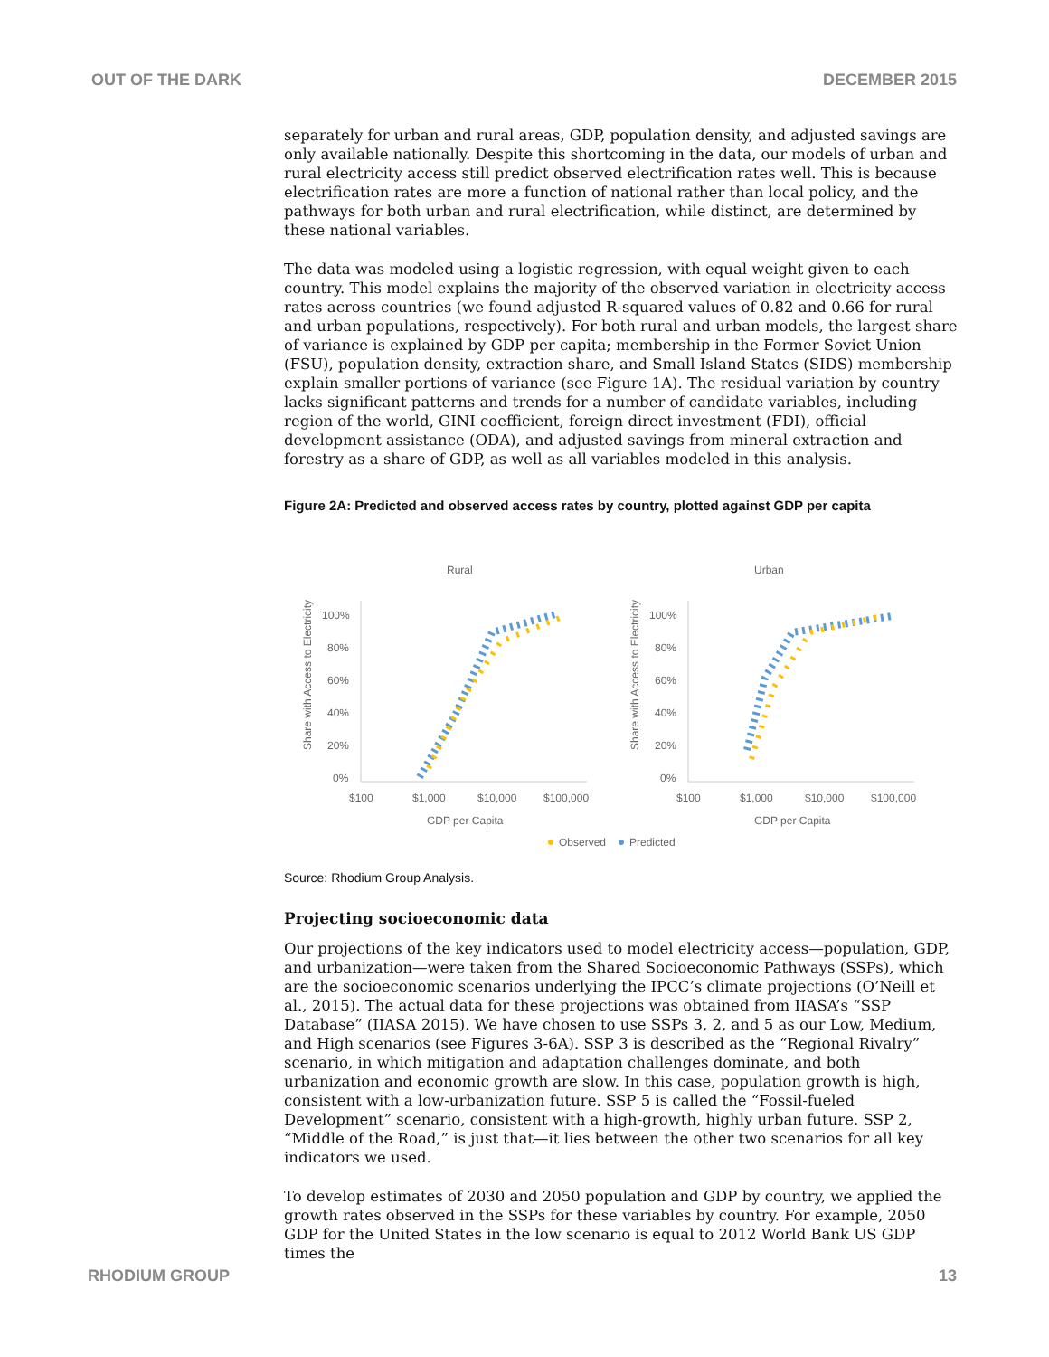OUT OF THE DARK DECEMBER 2015
separately for urban and rural areas, GDP, population density, and adjusted savings are only available nationally. Despite this shortcoming in the data, our models of urban and rural electricity access still predict observed electrification rates well. This is because electrification rates are more a function of national rather than local policy, and the pathways for both urban and rural electrification, while distinct, are determined by these national variables.
The data was modeled using a logistic regression, with equal weight given to each country. This model explains the majority of the observed variation in electricity access rates across countries (we found adjusted R-squared values of 0.82 and 0.66 for rural and urban populations, respectively). For both rural and urban models, the largest share of variance is explained by GDP per capita; membership in the Former Soviet Union (FSU), population density, extraction share, and Small Island States (SIDS) membership explain smaller portions of variance (see Figure 1A). The residual variation by country lacks significant patterns and trends for a number of candidate variables, including region of the world, GINI coefficient, foreign direct investment (FDI), official development assistance (ODA), and adjusted savings from mineral extraction and forestry as a share of GDP, as well as all variables modeled in this analysis.
Figure 2A: Predicted and observed access rates by country, plotted against GDP per capita
Rural
Urban
Share with Access to Electricity
100%
80%
60%
40%
20%
0%
$100
$1,000
$10,000
$100,000
GDP per Capita
Share with Access to Electricity
100%
80%
60%
40%
20%
0%
$100
$1,000
$10,000
$100,000
GDP per Capita
Observed
Predicted
Source: Rhodium Group Analysis.
Projecting socioeconomic data
Our projections of the key indicators used to model electricity access—population, GDP, and urbanization—were taken from the Shared Socioeconomic Pathways (SSPs), which are the socioeconomic scenarios underlying the IPCC’s climate projections (O’Neill et al., 2015). The actual data for these projections was obtained from IIASA’s “SSP Database” (IIASA 2015). We have chosen to use SSPs 3, 2, and 5 as our Low, Medium, and High scenarios (see Figures 3-6A). SSP 3 is described as the “Regional Rivalry” scenario, in which mitigation and adaptation challenges dominate, and both urbanization and economic growth are slow. In this case, population growth is high, consistent with a low-urbanization future. SSP 5 is called the “Fossil-fueled Development” scenario, consistent with a high-growth, highly urban future. SSP 2, “Middle of the Road,” is just that—it lies between the other two scenarios for all key indicators we used.
To develop estimates of 2030 and 2050 population and GDP by country, we applied the growth rates observed in the SSPs for these variables by country. For example, 2050 GDP for the United States in the low scenario is equal to 2012 World Bank US GDP times the
RHODIUM GROUP 13